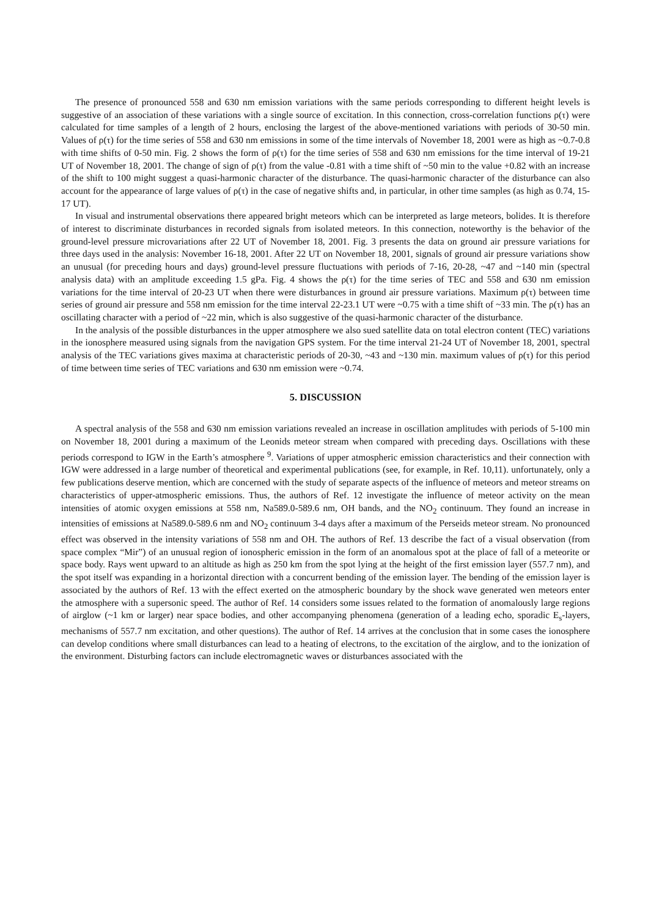The presence of pronounced 558 and 630 nm emission variations with the same periods corresponding to different height levels is suggestive of an association of these variations with a single source of excitation. In this connection, cross-correlation functions ρ(τ) were calculated for time samples of a length of 2 hours, enclosing the largest of the above-mentioned variations with periods of 30-50 min. Values of ρ(τ) for the time series of 558 and 630 nm emissions in some of the time intervals of November 18, 2001 were as high as ~0.7-0.8 with time shifts of 0-50 min. Fig. 2 shows the form of ρ(τ) for the time series of 558 and 630 nm emissions for the time interval of 19-21 UT of November 18, 2001. The change of sign of ρ(τ) from the value -0.81 with a time shift of ~50 min to the value +0.82 with an increase of the shift to 100 might suggest a quasi-harmonic character of the disturbance. The quasi-harmonic character of the disturbance can also account for the appearance of large values of ρ(τ) in the case of negative shifts and, in particular, in other time samples (as high as 0.74, 15-17 UT).
In visual and instrumental observations there appeared bright meteors which can be interpreted as large meteors, bolides. It is therefore of interest to discriminate disturbances in recorded signals from isolated meteors. In this connection, noteworthy is the behavior of the ground-level pressure microvariations after 22 UT of November 18, 2001. Fig. 3 presents the data on ground air pressure variations for three days used in the analysis: November 16-18, 2001. After 22 UT on November 18, 2001, signals of ground air pressure variations show an unusual (for preceding hours and days) ground-level pressure fluctuations with periods of 7-16, 20-28, ~47 and ~140 min (spectral analysis data) with an amplitude exceeding 1.5 gPa. Fig. 4 shows the ρ(τ) for the time series of TEC and 558 and 630 nm emission variations for the time interval of 20-23 UT when there were disturbances in ground air pressure variations. Maximum ρ(τ) between time series of ground air pressure and 558 nm emission for the time interval 22-23.1 UT were ~0.75 with a time shift of ~33 min. The ρ(τ) has an oscillating character with a period of ~22 min, which is also suggestive of the quasi-harmonic character of the disturbance.
In the analysis of the possible disturbances in the upper atmosphere we also sued satellite data on total electron content (TEC) variations in the ionosphere measured using signals from the navigation GPS system. For the time interval 21-24 UT of November 18, 2001, spectral analysis of the TEC variations gives maxima at characteristic periods of 20-30, ~43 and ~130 min. maximum values of ρ(τ) for this period of time between time series of TEC variations and 630 nm emission were ~0.74.
5. DISCUSSION
A spectral analysis of the 558 and 630 nm emission variations revealed an increase in oscillation amplitudes with periods of 5-100 min on November 18, 2001 during a maximum of the Leonids meteor stream when compared with preceding days. Oscillations with these periods correspond to IGW in the Earth’s atmosphere <sup>9</sup>. Variations of upper atmospheric emission characteristics and their connection with IGW were addressed in a large number of theoretical and experimental publications (see, for example, in Ref. 10,11). unfortunately, only a few publications deserve mention, which are concerned with the study of separate aspects of the influence of meteors and meteor streams on characteristics of upper-atmospheric emissions. Thus, the authors of Ref. 12 investigate the influence of meteor activity on the mean intensities of atomic oxygen emissions at 558 nm, Na589.0-589.6 nm, OH bands, and the NO<sub>2</sub> continuum. They found an increase in intensities of emissions at Na589.0-589.6 nm and NO<sub>2</sub> continuum 3-4 days after a maximum of the Perseids meteor stream. No pronounced effect was observed in the intensity variations of 558 nm and OH. The authors of Ref. 13 describe the fact of a visual observation (from space complex “Mir”) of an unusual region of ionospheric emission in the form of an anomalous spot at the place of fall of a meteorite or space body. Rays went upward to an altitude as high as 250 km from the spot lying at the height of the first emission layer (557.7 nm), and the spot itself was expanding in a horizontal direction with a concurrent bending of the emission layer. The bending of the emission layer is associated by the authors of Ref. 13 with the effect exerted on the atmospheric boundary by the shock wave generated wen meteors enter the atmosphere with a supersonic speed. The author of Ref. 14 considers some issues related to the formation of anomalously large regions of airglow (~1 km or larger) near space bodies, and other accompanying phenomena (generation of a leading echo, sporadic E<sub>s</sub>-layers, mechanisms of 557.7 nm excitation, and other questions). The author of Ref. 14 arrives at the conclusion that in some cases the ionosphere can develop conditions where small disturbances can lead to a heating of electrons, to the excitation of the airglow, and to the ionization of the environment. Disturbing factors can include electromagnetic waves or disturbances associated with the